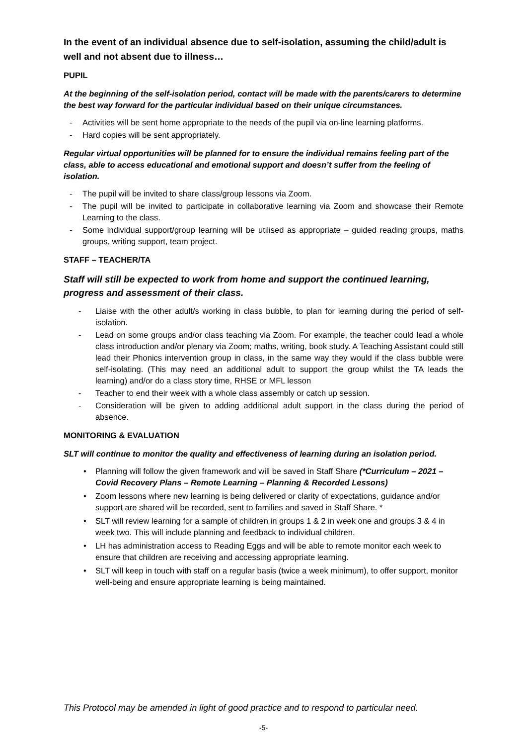In the event of an individual absence due to self-isolation, assuming the child/adult is well and not absent due to illness…
PUPIL
At the beginning of the self-isolation period, contact will be made with the parents/carers to determine the best way forward for the particular individual based on their unique circumstances.
- Activities will be sent home appropriate to the needs of the pupil via on-line learning platforms.
- Hard copies will be sent appropriately.
Regular virtual opportunities will be planned for to ensure the individual remains feeling part of the class, able to access educational and emotional support and doesn’t suffer from the feeling of isolation.
- The pupil will be invited to share class/group lessons via Zoom.
- The pupil will be invited to participate in collaborative learning via Zoom and showcase their Remote Learning to the class.
- Some individual support/group learning will be utilised as appropriate – guided reading groups, maths groups, writing support, team project.
STAFF – TEACHER/TA
Staff will still be expected to work from home and support the continued learning, progress and assessment of their class.
- Liaise with the other adult/s working in class bubble, to plan for learning during the period of self-isolation.
- Lead on some groups and/or class teaching via Zoom. For example, the teacher could lead a whole class introduction and/or plenary via Zoom; maths, writing, book study. A Teaching Assistant could still lead their Phonics intervention group in class, in the same way they would if the class bubble were self-isolating. (This may need an additional adult to support the group whilst the TA leads the learning) and/or do a class story time, RHSE or MFL lesson
- Teacher to end their week with a whole class assembly or catch up session.
- Consideration will be given to adding additional adult support in the class during the period of absence.
MONITORING & EVALUATION
SLT will continue to monitor the quality and effectiveness of learning during an isolation period.
• Planning will follow the given framework and will be saved in Staff Share (*Curriculum – 2021 – Covid Recovery Plans – Remote Learning – Planning & Recorded Lessons)
• Zoom lessons where new learning is being delivered or clarity of expectations, guidance and/or support are shared will be recorded, sent to families and saved in Staff Share. *
• SLT will review learning for a sample of children in groups 1 & 2 in week one and groups 3 & 4 in week two. This will include planning and feedback to individual children.
• LH has administration access to Reading Eggs and will be able to remote monitor each week to ensure that children are receiving and accessing appropriate learning.
• SLT will keep in touch with staff on a regular basis (twice a week minimum), to offer support, monitor well-being and ensure appropriate learning is being maintained.
This Protocol may be amended in light of good practice and to respond to particular need.
-5-